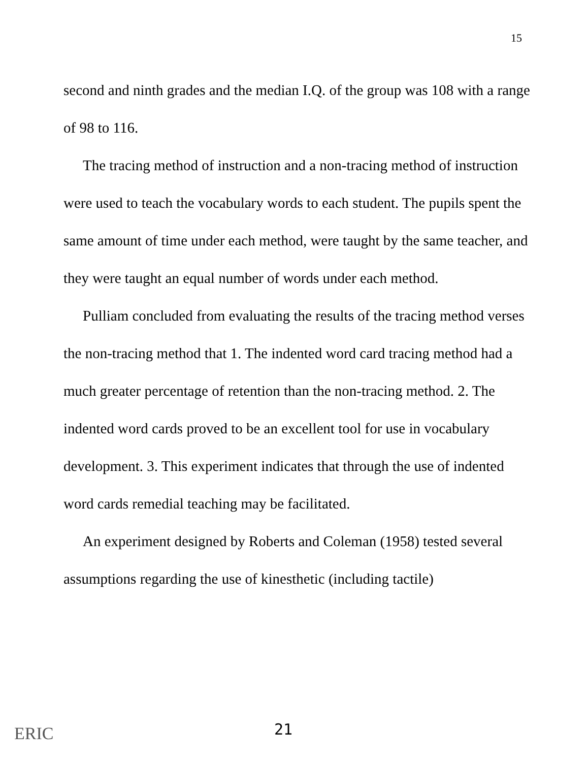15
second and ninth grades and the median I.Q. of the group was 108 with a range of 98 to 116.
The tracing method of instruction and a non-tracing method of instruction were used to teach the vocabulary words to each student. The pupils spent the same amount of time under each method, were taught by the same teacher, and they were taught an equal number of words under each method.
Pulliam concluded from evaluating the results of the tracing method verses the non-tracing method that 1. The indented word card tracing method had a much greater percentage of retention than the non-tracing method. 2. The indented word cards proved to be an excellent tool for use in vocabulary development. 3. This experiment indicates that through the use of indented word cards remedial teaching may be facilitated.
An experiment designed by Roberts and Coleman (1958) tested several assumptions regarding the use of kinesthetic (including tactile)
ERIC 21